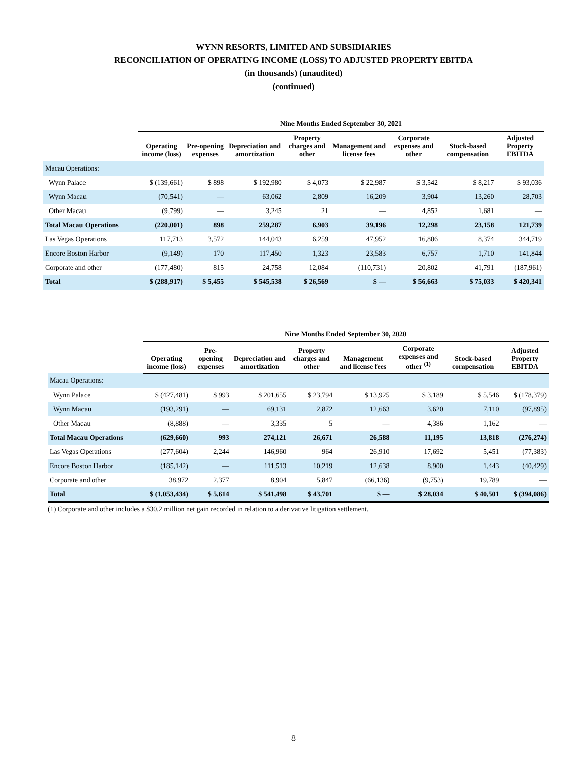WYNN RESORTS, LIMITED AND SUBSIDIARIES
RECONCILIATION OF OPERATING INCOME (LOSS) TO ADJUSTED PROPERTY EBITDA
(in thousands) (unaudited)
(continued)
| | Nine Months Ended September 30, 2021 | | | | | | | |
| | Operating income (loss) | Pre-opening expenses | Depreciation and amortization | Property charges and other | Management and license fees | Corporate expenses and other | Stock-based compensation | Adjusted Property EBITDA |
| Macau Operations: | | | | | | | | |
| Wynn Palace | $ (139,661) | $ 898 | $ 192,980 | $ 4,073 | $ 22,987 | $ 3,542 | $ 8,217 | $ 93,036 |
| Wynn Macau | (70,541) | — | 63,062 | 2,809 | 16,209 | 3,904 | 13,260 | 28,703 |
| Other Macau | (9,799) | — | 3,245 | 21 | — | 4,852 | 1,681 | — |
| Total Macau Operations | (220,001) | 898 | 259,287 | 6,903 | 39,196 | 12,298 | 23,158 | 121,739 |
| Las Vegas Operations | 117,713 | 3,572 | 144,043 | 6,259 | 47,952 | 16,806 | 8,374 | 344,719 |
| Encore Boston Harbor | (9,149) | 170 | 117,450 | 1,323 | 23,583 | 6,757 | 1,710 | 141,844 |
| Corporate and other | (177,480) | 815 | 24,758 | 12,084 | (110,731) | 20,802 | 41,791 | (187,961) |
| Total | $ (288,917) | $ 5,455 | $ 545,538 | $ 26,569 | $ — | $ 56,663 | $ 75,033 | $ 420,341 |
| | Nine Months Ended September 30, 2020 | | | | | | | |
| | Operating income (loss) | Pre-opening expenses | Depreciation and amortization | Property charges and other | Management and license fees | Corporate expenses and other <sup>(1)</sup> | Stock-based compensation | Adjusted Property EBITDA |
| Macau Operations: | | | | | | | | |
| Wynn Palace | $ (427,481) | $ 993 | $ 201,655 | $ 23,794 | $ 13,925 | $ 3,189 | $ 5,546 | $ (178,379) |
| Wynn Macau | (193,291) | — | 69,131 | 2,872 | 12,663 | 3,620 | 7,110 | (97,895) |
| Other Macau | (8,888) | — | 3,335 | 5 | — | 4,386 | 1,162 | — |
| Total Macau Operations | (629,660) | 993 | 274,121 | 26,671 | 26,588 | 11,195 | 13,818 | (276,274) |
| Las Vegas Operations | (277,604) | 2,244 | 146,960 | 964 | 26,910 | 17,692 | 5,451 | (77,383) |
| Encore Boston Harbor | (185,142) | — | 111,513 | 10,219 | 12,638 | 8,900 | 1,443 | (40,429) |
| Corporate and other | 38,972 | 2,377 | 8,904 | 5,847 | (66,136) | (9,753) | 19,789 | — |
| Total | $ (1,053,434) | $ 5,614 | $ 541,498 | $ 43,701 | $ — | $ 28,034 | $ 40,501 | $ (394,086) |
(1) Corporate and other includes a $30.2 million net gain recorded in relation to a derivative litigation settlement.
8